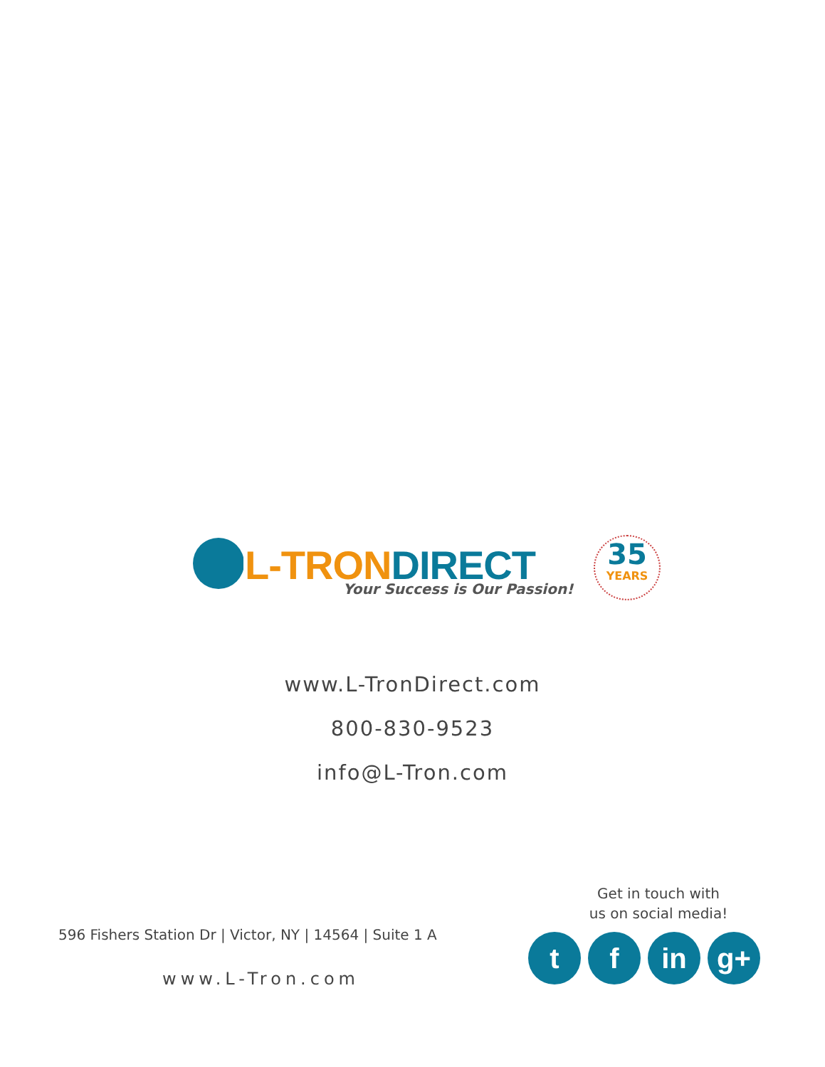L-TRON DIRECT Your Success is Our Passion!
35
YEARS
www.L-TronDirect.com
800-830-9523
info@L-Tron.com
Get in touch with us on social media!
596 Fishers Station Dr | Victor, NY | 14564 | Suite 1 A
www.L-Tron.com
t f in g+